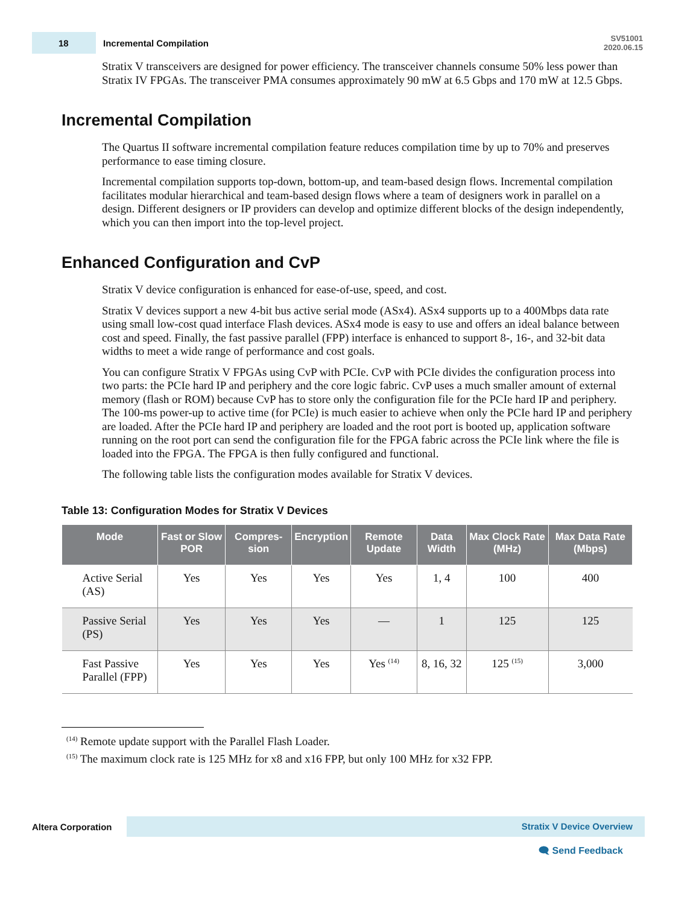18
Incremental Compilation
SV51001
2020.06.15
Stratix V transceivers are designed for power efficiency. The transceiver channels consume 50% less power than Stratix IV FPGAs. The transceiver PMA consumes approximately 90 mW at 6.5 Gbps and 170 mW at 12.5 Gbps.
Incremental Compilation
The Quartus II software incremental compilation feature reduces compilation time by up to 70% and preserves performance to ease timing closure.
Incremental compilation supports top-down, bottom-up, and team-based design flows. Incremental compilation facilitates modular hierarchical and team-based design flows where a team of designers work in parallel on a design. Different designers or IP providers can develop and optimize different blocks of the design independently, which you can then import into the top-level project.
Enhanced Configuration and CvP
Stratix V device configuration is enhanced for ease-of-use, speed, and cost.
Stratix V devices support a new 4-bit bus active serial mode (ASx4). ASx4 supports up to a 400Mbps data rate using small low-cost quad interface Flash devices. ASx4 mode is easy to use and offers an ideal balance between cost and speed. Finally, the fast passive parallel (FPP) interface is enhanced to support 8-, 16-, and 32-bit data widths to meet a wide range of performance and cost goals.
You can configure Stratix V FPGAs using CvP with PCIe. CvP with PCIe divides the configuration process into two parts: the PCIe hard IP and periphery and the core logic fabric. CvP uses a much smaller amount of external memory (flash or ROM) because CvP has to store only the configuration file for the PCIe hard IP and periphery. The 100-ms power-up to active time (for PCIe) is much easier to achieve when only the PCIe hard IP and periphery are loaded. After the PCIe hard IP and periphery are loaded and the root port is booted up, application software running on the root port can send the configuration file for the FPGA fabric across the PCIe link where the file is loaded into the FPGA. The FPGA is then fully configured and functional.
The following table lists the configuration modes available for Stratix V devices.
Table 13: Configuration Modes for Stratix V Devices
| Mode | Fast or Slow POR | Compres-sion | Encryption | Remote Update | Data Width | Max Clock Rate (MHz) | Max Data Rate (Mbps) |
| --- | --- | --- | --- | --- | --- | --- | --- |
| Active Serial (AS) | Yes | Yes | Yes | Yes | 1, 4 | 100 | 400 |
| Passive Serial (PS) | Yes | Yes | Yes | — | 1 | 125 | 125 |
| Fast Passive Parallel (FPP) | Yes | Yes | Yes | Yes <sup>(14)</sup> | 8, 16, 32 | 125 <sup>(15)</sup> | 3,000 |
<sup>(14)</sup> Remote update support with the Parallel Flash Loader.
<sup>(15)</sup> The maximum clock rate is 125 MHz for x8 and x16 FPP, but only 100 MHz for x32 FPP.
Altera Corporation Stratix V Device Overview
🗨 Send Feedback